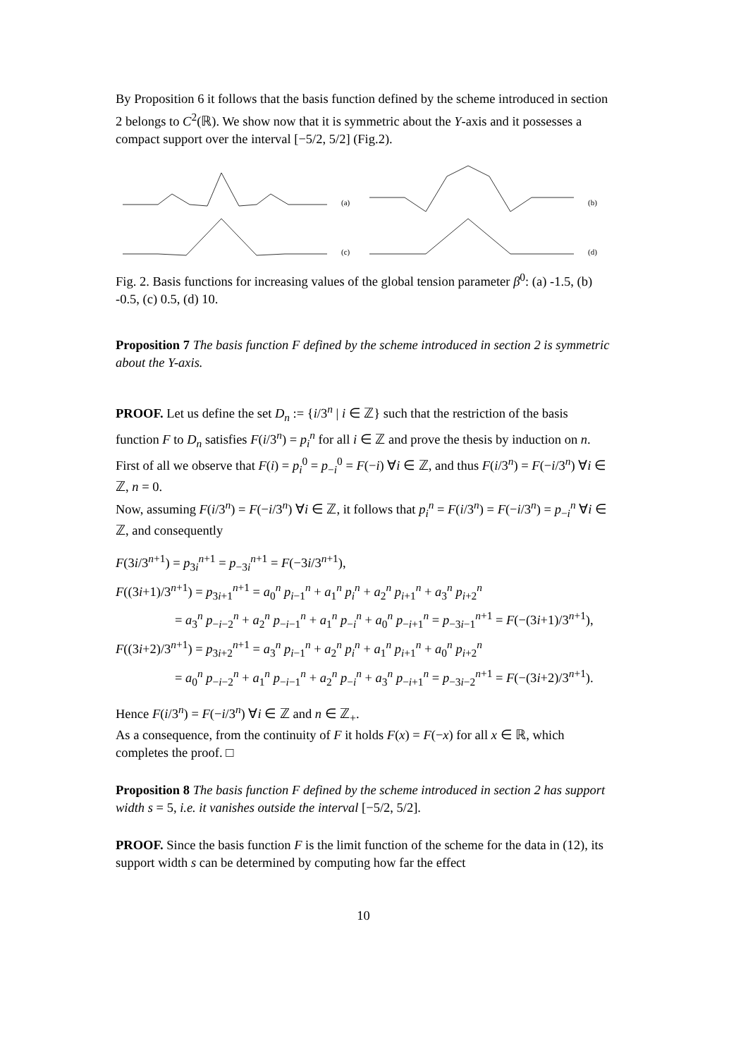By Proposition 6 it follows that the basis function defined by the scheme introduced in section 2 belongs to C<sup>2</sup>(ℝ). We show now that it is symmetric about the Y-axis and it possesses a compact support over the interval [−5/2, 5/2] (Fig.2).
(a)
(b)
(c)
(d)
Fig. 2. Basis functions for increasing values of the global tension parameter β<sup>0</sup>: (a) -1.5, (b) -0.5, (c) 0.5, (d) 10.
Proposition 7 The basis function F defined by the scheme introduced in section 2 is symmetric about the Y-axis.
PROOF. Let us define the set D<sub>n</sub> := {i/3<sup>n</sup> | i ∈ ℤ} such that the restriction of the basis function F to D<sub>n</sub> satisfies F(i/3<sup>n</sup>) = p<sub>i</sub><sup>n</sup> for all i ∈ ℤ and prove the thesis by induction on n.
First of all we observe that F(i) = p<sub>i</sub><sup>0</sup> = p<sub>−i</sub><sup>0</sup> = F(−i) ∀i ∈ ℤ, and thus F(i/3<sup>n</sup>) = F(−i/3<sup>n</sup>) ∀i ∈ ℤ, n = 0.
Now, assuming F(i/3<sup>n</sup>) = F(−i/3<sup>n</sup>) ∀i ∈ ℤ, it follows that p<sub>i</sub><sup>n</sup> = F(i/3<sup>n</sup>) = F(−i/3<sup>n</sup>) = p<sub>−i</sub><sup>n</sup> ∀i ∈ ℤ, and consequently
F(3i/3<sup>n+1</sup>) = p<sub>3i</sub><sup>n+1</sup> = p<sub>−3i</sub><sup>n+1</sup> = F(−3i/3<sup>n+1</sup>),
F((3i+1)/3<sup>n+1</sup>) = p<sub>3i+1</sub><sup>n+1</sup> = a<sub>0</sub><sup>n</sup> p<sub>i−1</sub><sup>n</sup> + a<sub>1</sub><sup>n</sup> p<sub>i</sub><sup>n</sup> + a<sub>2</sub><sup>n</sup> p<sub>i+1</sub><sup>n</sup> + a<sub>3</sub><sup>n</sup> p<sub>i+2</sub><sup>n</sup>
= a<sub>3</sub><sup>n</sup> p<sub>−i−2</sub><sup>n</sup> + a<sub>2</sub><sup>n</sup> p<sub>−i−1</sub><sup>n</sup> + a<sub>1</sub><sup>n</sup> p<sub>−i</sub><sup>n</sup> + a<sub>0</sub><sup>n</sup> p<sub>−i+1</sub><sup>n</sup> = p<sub>−3i−1</sub><sup>n+1</sup> = F(−(3i+1)/3<sup>n+1</sup>),
F((3i+2)/3<sup>n+1</sup>) = p<sub>3i+2</sub><sup>n+1</sup> = a<sub>3</sub><sup>n</sup> p<sub>i−1</sub><sup>n</sup> + a<sub>2</sub><sup>n</sup> p<sub>i</sub><sup>n</sup> + a<sub>1</sub><sup>n</sup> p<sub>i+1</sub><sup>n</sup> + a<sub>0</sub><sup>n</sup> p<sub>i+2</sub><sup>n</sup>
= a<sub>0</sub><sup>n</sup> p<sub>−i−2</sub><sup>n</sup> + a<sub>1</sub><sup>n</sup> p<sub>−i−1</sub><sup>n</sup> + a<sub>2</sub><sup>n</sup> p<sub>−i</sub><sup>n</sup> + a<sub>3</sub><sup>n</sup> p<sub>−i+1</sub><sup>n</sup> = p<sub>−3i−2</sub><sup>n+1</sup> = F(−(3i+2)/3<sup>n+1</sup>).
Hence F(i/3<sup>n</sup>) = F(−i/3<sup>n</sup>) ∀i ∈ ℤ and n ∈ ℤ<sub>+</sub>.
As a consequence, from the continuity of F it holds F(x) = F(−x) for all x ∈ ℝ, which completes the proof. □
Proposition 8 The basis function F defined by the scheme introduced in section 2 has support width s = 5, i.e. it vanishes outside the interval [−5/2, 5/2].
PROOF. Since the basis function F is the limit function of the scheme for the data in (12), its support width s can be determined by computing how far the effect
10